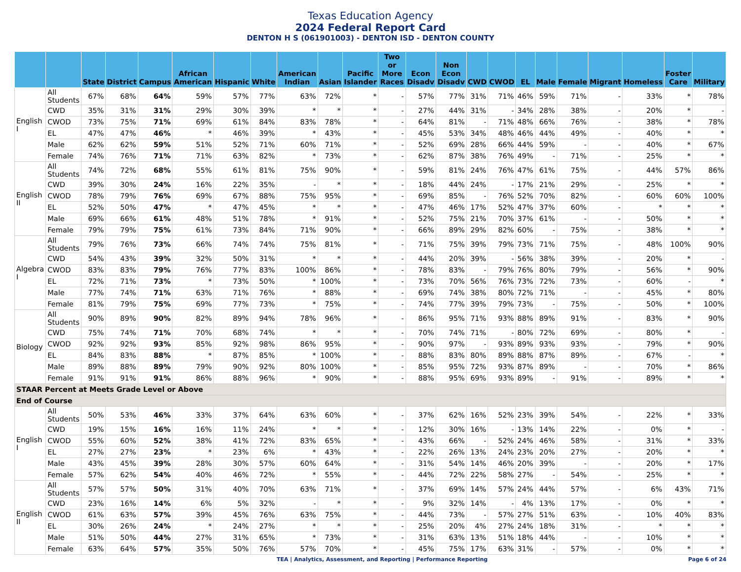Texas Education Agency
2024 Federal Report Card
DENTON H S (061901003) - DENTON ISD - DENTON COUNTY
| | | State | District | Campus | African American | Hispanic | White | American Indian | Asian | Pacific Islander | Two or More Races | Econ Disadv | Non Econ Disadv | CWD | CWOD | EL | Male | Female | Migrant | Homeless | Foster Care | Military |
| --- | --- | --- | --- | --- | --- | --- | --- | --- | --- | --- | --- | --- | --- | --- | --- | --- | --- | --- | --- | --- | --- | --- |
| English I | All Students | 67% | 68% | 64% | 59% | 57% | 77% | 63% | 72% | * | - | 57% | 77% | 31% | 71% | 46% | 59% | 71% | - | 33% | * | 78% |
| | CWD | 35% | 31% | 31% | 29% | 30% | 39% | * | * | * | - | 27% | 44% | 31% | - | 34% | 28% | 38% | - | 20% | * | - |
| | CWOD | 73% | 75% | 71% | 69% | 61% | 84% | 83% | 78% | * | - | 64% | 81% | - | 71% | 48% | 66% | 76% | - | 38% | * | 78% |
| | EL | 47% | 47% | 46% | * | 46% | 39% | * | 43% | * | - | 45% | 53% | 34% | 48% | 46% | 44% | 49% | - | 40% | * | * |
| | Male | 62% | 62% | 59% | 51% | 52% | 71% | 60% | 71% | * | - | 52% | 69% | 28% | 66% | 44% | 59% | - | - | 40% | * | 67% |
| | Female | 74% | 76% | 71% | 71% | 63% | 82% | * | 73% | * | - | 62% | 87% | 38% | 76% | 49% | - | 71% | - | 25% | * | * |
| English II | All Students | 74% | 72% | 68% | 55% | 61% | 81% | 75% | 90% | * | - | 59% | 81% | 24% | 76% | 47% | 61% | 75% | - | 44% | 57% | 86% |
| | CWD | 39% | 30% | 24% | 16% | 22% | 35% | - | * | * | - | 18% | 44% | 24% | - | 17% | 21% | 29% | - | 25% | * | * |
| | CWOD | 78% | 79% | 76% | 69% | 67% | 88% | 75% | 95% | * | - | 69% | 85% | - | 76% | 52% | 70% | 82% | - | 60% | 60% | 100% |
| | EL | 52% | 50% | 47% | * | 47% | 45% | * | * | * | - | 47% | 46% | 17% | 52% | 47% | 37% | 60% | - | * | * | * |
| | Male | 69% | 66% | 61% | 48% | 51% | 78% | * | 91% | * | - | 52% | 75% | 21% | 70% | 37% | 61% | - | - | 50% | * | * |
| | Female | 79% | 79% | 75% | 61% | 73% | 84% | 71% | 90% | * | - | 66% | 89% | 29% | 82% | 60% | - | 75% | - | 38% | * | * |
| Algebra I | All Students | 79% | 76% | 73% | 66% | 74% | 74% | 75% | 81% | * | - | 71% | 75% | 39% | 79% | 73% | 71% | 75% | - | 48% | 100% | 90% |
| | CWD | 54% | 43% | 39% | 32% | 50% | 31% | * | * | * | - | 44% | 20% | 39% | - | 56% | 38% | 39% | - | 20% | * | - |
| | CWOD | 83% | 83% | 79% | 76% | 77% | 83% | 100% | 86% | * | - | 78% | 83% | - | 79% | 76% | 80% | 79% | - | 56% | * | 90% |
| | EL | 72% | 71% | 73% | * | 73% | 50% | * | 100% | * | - | 73% | 70% | 56% | 76% | 73% | 72% | 73% | - | 60% | - | * |
| | Male | 77% | 74% | 71% | 63% | 71% | 76% | * | 88% | * | - | 69% | 74% | 38% | 80% | 72% | 71% | - | - | 45% | * | 80% |
| | Female | 81% | 79% | 75% | 69% | 77% | 73% | * | 75% | * | - | 74% | 77% | 39% | 79% | 73% | - | 75% | - | 50% | * | 100% |
| Biology | All Students | 90% | 89% | 90% | 82% | 89% | 94% | 78% | 96% | * | - | 86% | 95% | 71% | 93% | 88% | 89% | 91% | - | 83% | * | 90% |
| | CWD | 75% | 74% | 71% | 70% | 68% | 74% | * | * | * | - | 70% | 74% | 71% | - | 80% | 72% | 69% | - | 80% | * | - |
| | CWOD | 92% | 92% | 93% | 85% | 92% | 98% | 86% | 95% | * | - | 90% | 97% | - | 93% | 89% | 93% | 93% | - | 79% | * | 90% |
| | EL | 84% | 83% | 88% | * | 87% | 85% | * | 100% | * | - | 88% | 83% | 80% | 89% | 88% | 87% | 89% | - | 67% | - | * |
| | Male | 89% | 88% | 89% | 79% | 90% | 92% | 80% | 100% | * | - | 85% | 95% | 72% | 93% | 87% | 89% | - | - | 70% | * | 86% |
| | Female | 91% | 91% | 91% | 86% | 88% | 96% | * | 90% | * | - | 88% | 95% | 69% | 93% | 89% | - | 91% | - | 89% | * | * |
| STAAR Percent at Meets Grade Level or Above | | | | | | | | | | | | | | | | | | | | | | |
| End of Course | | | | | | | | | | | | | | | | | | | | | | |
| English I | All Students | 50% | 53% | 46% | 33% | 37% | 64% | 63% | 60% | * | - | 37% | 62% | 16% | 52% | 23% | 39% | 54% | - | 22% | * | 33% |
| | CWD | 19% | 15% | 16% | 16% | 11% | 24% | * | * | * | - | 12% | 30% | 16% | - | 13% | 14% | 22% | - | 0% | * | - |
| | CWOD | 55% | 60% | 52% | 38% | 41% | 72% | 83% | 65% | * | - | 43% | 66% | - | 52% | 24% | 46% | 58% | - | 31% | * | 33% |
| | EL | 27% | 27% | 23% | * | 23% | 6% | * | 43% | * | - | 22% | 26% | 13% | 24% | 23% | 20% | 27% | - | 20% | * | * |
| | Male | 43% | 45% | 39% | 28% | 30% | 57% | 60% | 64% | * | - | 31% | 54% | 14% | 46% | 20% | 39% | - | - | 20% | * | 17% |
| | Female | 57% | 62% | 54% | 40% | 46% | 72% | * | 55% | * | - | 44% | 72% | 22% | 58% | 27% | - | 54% | - | 25% | * | * |
| English II | All Students | 57% | 57% | 50% | 31% | 40% | 70% | 63% | 71% | * | - | 37% | 69% | 14% | 57% | 24% | 44% | 57% | - | 6% | 43% | 71% |
| | CWD | 23% | 16% | 14% | 6% | 5% | 32% | - | * | * | - | 9% | 32% | 14% | - | 4% | 13% | 17% | - | 0% | * | * |
| | CWOD | 61% | 63% | 57% | 39% | 45% | 76% | 63% | 75% | * | - | 44% | 73% | - | 57% | 27% | 51% | 63% | - | 10% | 40% | 83% |
| | EL | 30% | 26% | 24% | * | 24% | 27% | * | * | * | - | 25% | 20% | 4% | 27% | 24% | 18% | 31% | - | * | * | * |
| | Male | 51% | 50% | 44% | 27% | 31% | 65% | * | 73% | * | - | 31% | 63% | 13% | 51% | 18% | 44% | - | - | 10% | * | * |
| | Female | 63% | 64% | 57% | 35% | 50% | 76% | 57% | 70% | * | - | 45% | 75% | 17% | 63% | 31% | - | 57% | - | 0% | * | * |
TEA | Analytics, Assessment, and Reporting | Performance Reporting
Page 6 of 24